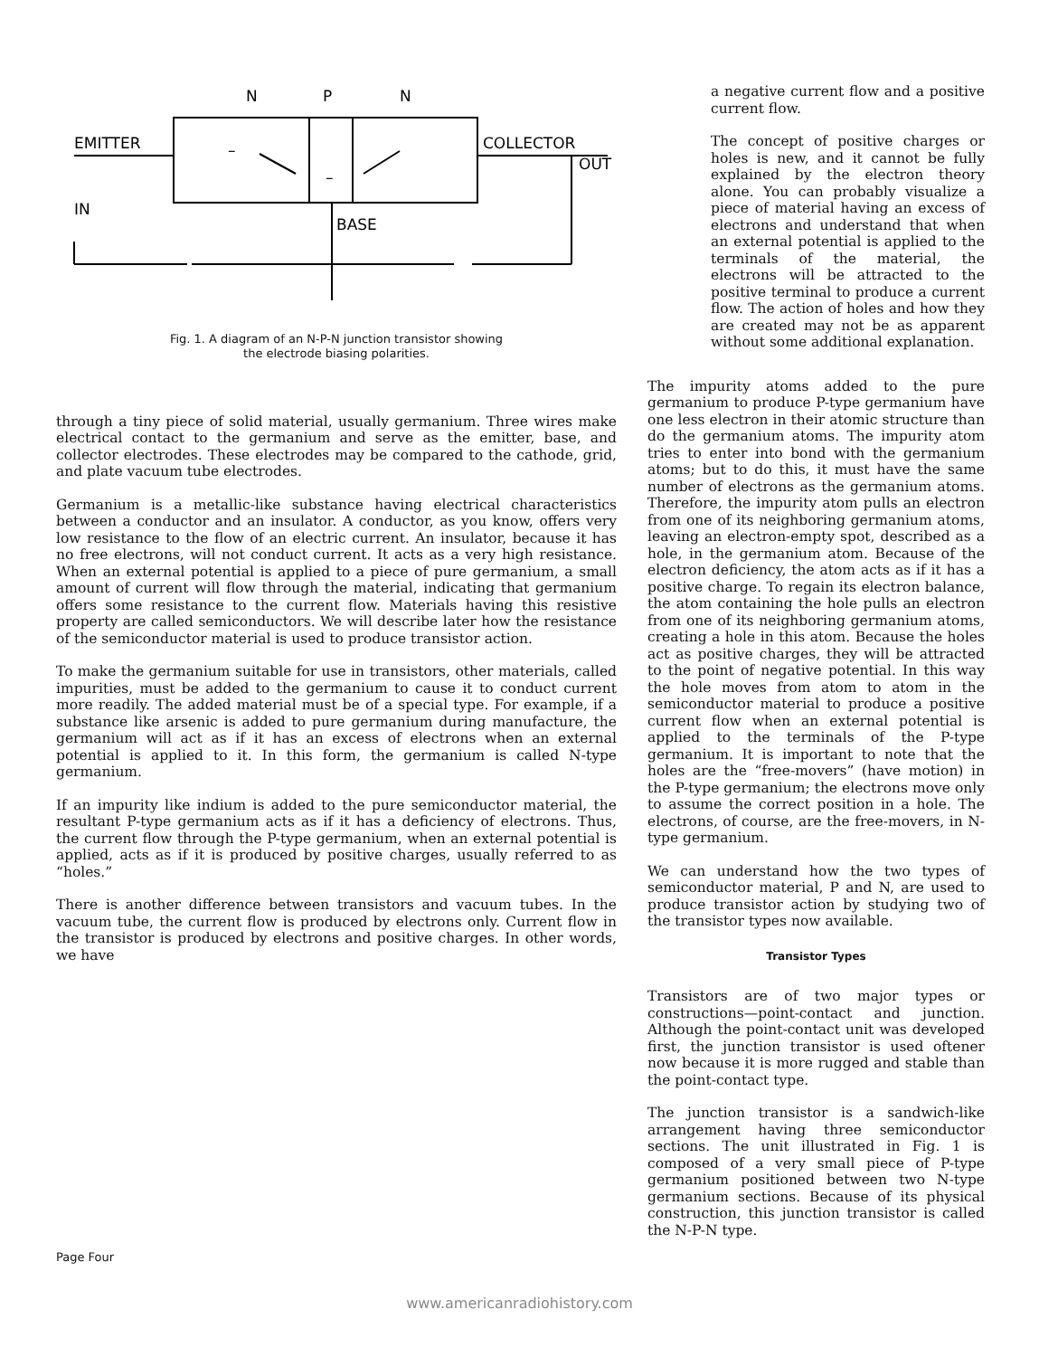N
P
N
EMITTER
COLLECTOR
OUT
IN
BASE
–
–
Fig. 1. A diagram of an N-P-N junction transistor showing
the electrode biasing polarities.
through a tiny piece of solid material, usually germanium. Three wires make electrical contact to the germanium and serve as the emitter, base, and collector electrodes. These electrodes may be compared to the cathode, grid, and plate vacuum tube electrodes.
Germanium is a metallic-like substance having electrical characteristics between a conductor and an insulator. A conductor, as you know, offers very low resistance to the flow of an electric current. An insulator, because it has no free electrons, will not conduct current. It acts as a very high resistance. When an external potential is applied to a piece of pure germanium, a small amount of current will flow through the material, indicating that germanium offers some resistance to the current flow. Materials having this resistive property are called semiconductors. We will describe later how the resistance of the semiconductor material is used to produce transistor action.
To make the germanium suitable for use in transistors, other materials, called impurities, must be added to the germanium to cause it to conduct current more readily. The added material must be of a special type. For example, if a substance like arsenic is added to pure germanium during manufacture, the germanium will act as if it has an excess of electrons when an external potential is applied to it. In this form, the germanium is called N-type germanium.
If an impurity like indium is added to the pure semiconductor material, the resultant P-type germanium acts as if it has a deficiency of electrons. Thus, the current flow through the P-type germanium, when an external potential is applied, acts as if it is produced by positive charges, usually referred to as “holes.”
There is another difference between transistors and vacuum tubes. In the vacuum tube, the current flow is produced by electrons only. Current flow in the transistor is produced by electrons and positive charges. In other words, we have
a negative current flow and a positive current flow.
The concept of positive charges or holes is new, and it cannot be fully explained by the electron theory alone. You can probably visualize a piece of material having an excess of electrons and understand that when an external potential is applied to the terminals of the material, the electrons will be attracted to the positive terminal to produce a current flow. The action of holes and how they are created may not be as apparent without some additional explanation.
The impurity atoms added to the pure germanium to produce P-type germanium have one less electron in their atomic structure than do the germanium atoms. The impurity atom tries to enter into bond with the germanium atoms; but to do this, it must have the same number of electrons as the germanium atoms. Therefore, the impurity atom pulls an electron from one of its neighboring germanium atoms, leaving an electron-empty spot, described as a hole, in the germanium atom. Because of the electron deficiency, the atom acts as if it has a positive charge. To regain its electron balance, the atom containing the hole pulls an electron from one of its neighboring germanium atoms, creating a hole in this atom. Because the holes act as positive charges, they will be attracted to the point of negative potential. In this way the hole moves from atom to atom in the semiconductor material to produce a positive current flow when an external potential is applied to the terminals of the P-type germanium. It is important to note that the holes are the “free-movers” (have motion) in the P-type germanium; the electrons move only to assume the correct position in a hole. The electrons, of course, are the free-movers, in N-type germanium.
We can understand how the two types of semiconductor material, P and N, are used to produce transistor action by studying two of the transistor types now available.
Transistor Types
Transistors are of two major types or constructions—point-contact and junction. Although the point-contact unit was developed first, the junction transistor is used oftener now because it is more rugged and stable than the point-contact type.
The junction transistor is a sandwich-like arrangement having three semiconductor sections. The unit illustrated in Fig. 1 is composed of a very small piece of P-type germanium positioned between two N-type germanium sections. Because of its physical construction, this junction transistor is called the N-P-N type.
Page Four
www.americanradiohistory.com